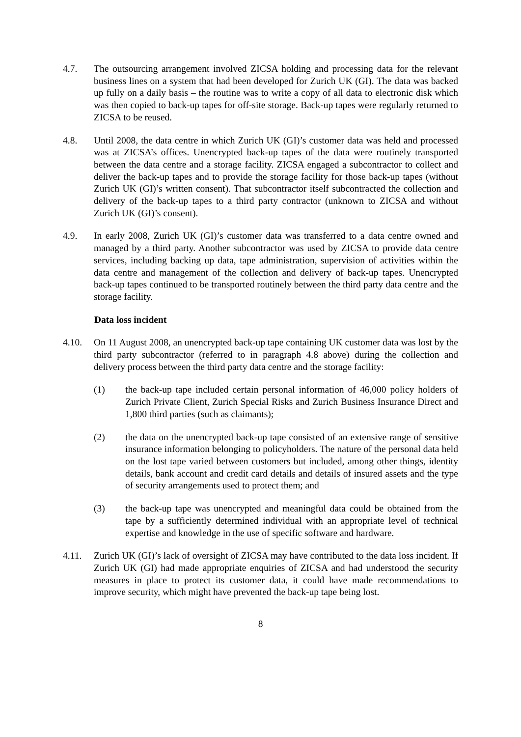4.7. The outsourcing arrangement involved ZICSA holding and processing data for the relevant business lines on a system that had been developed for Zurich UK (GI). The data was backed up fully on a daily basis – the routine was to write a copy of all data to electronic disk which was then copied to back-up tapes for off-site storage. Back-up tapes were regularly returned to ZICSA to be reused.
4.8. Until 2008, the data centre in which Zurich UK (GI)’s customer data was held and processed was at ZICSA’s offices. Unencrypted back-up tapes of the data were routinely transported between the data centre and a storage facility. ZICSA engaged a subcontractor to collect and deliver the back-up tapes and to provide the storage facility for those back-up tapes (without Zurich UK (GI)’s written consent). That subcontractor itself subcontracted the collection and delivery of the back-up tapes to a third party contractor (unknown to ZICSA and without Zurich UK (GI)’s consent).
4.9. In early 2008, Zurich UK (GI)’s customer data was transferred to a data centre owned and managed by a third party. Another subcontractor was used by ZICSA to provide data centre services, including backing up data, tape administration, supervision of activities within the data centre and management of the collection and delivery of back-up tapes. Unencrypted back-up tapes continued to be transported routinely between the third party data centre and the storage facility.
Data loss incident
4.10. On 11 August 2008, an unencrypted back-up tape containing UK customer data was lost by the third party subcontractor (referred to in paragraph 4.8 above) during the collection and delivery process between the third party data centre and the storage facility:
(1) the back-up tape included certain personal information of 46,000 policy holders of Zurich Private Client, Zurich Special Risks and Zurich Business Insurance Direct and 1,800 third parties (such as claimants);
(2) the data on the unencrypted back-up tape consisted of an extensive range of sensitive insurance information belonging to policyholders. The nature of the personal data held on the lost tape varied between customers but included, among other things, identity details, bank account and credit card details and details of insured assets and the type of security arrangements used to protect them; and
(3) the back-up tape was unencrypted and meaningful data could be obtained from the tape by a sufficiently determined individual with an appropriate level of technical expertise and knowledge in the use of specific software and hardware.
4.11. Zurich UK (GI)’s lack of oversight of ZICSA may have contributed to the data loss incident. If Zurich UK (GI) had made appropriate enquiries of ZICSA and had understood the security measures in place to protect its customer data, it could have made recommendations to improve security, which might have prevented the back-up tape being lost.
8